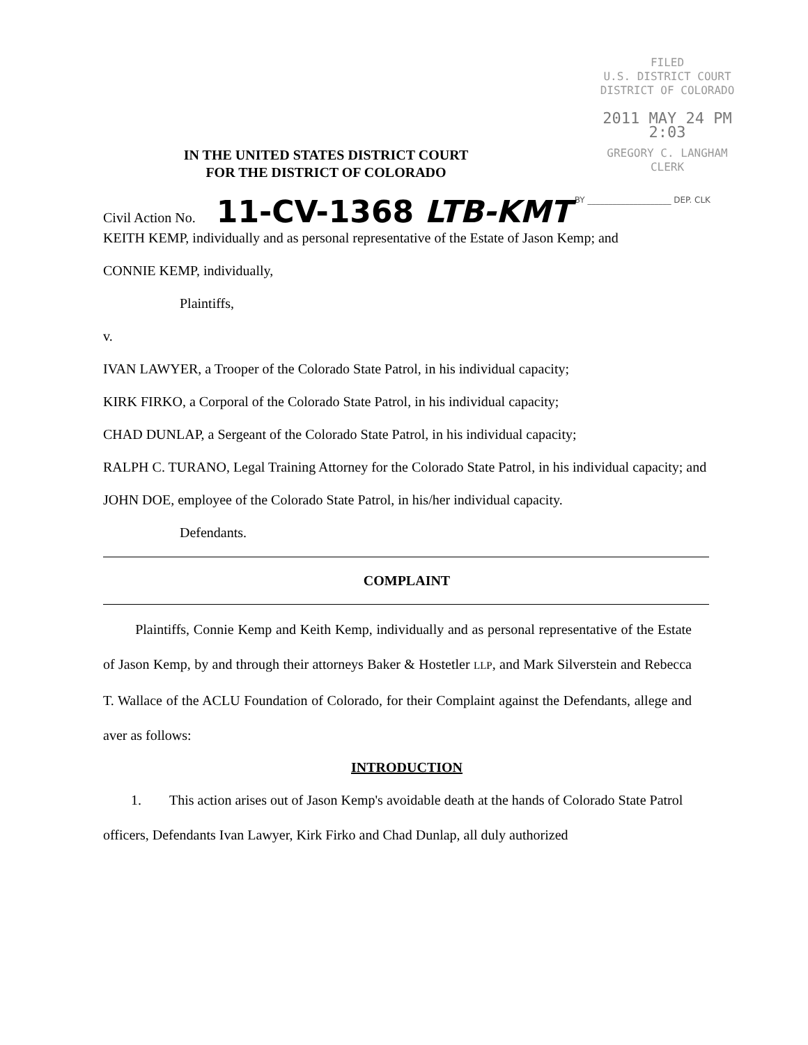FILED
U.S. DISTRICT COURT
DISTRICT OF COLORADO
2011 MAY 24 PM 2:03
GREGORY C. LANGHAM
CLERK
IN THE UNITED STATES DISTRICT COURT
FOR THE DISTRICT OF COLORADO
BY ____________________ DEP. CLK
Civil Action No. 11-CV-1368 LTB-KMT
KEITH KEMP, individually and as personal representative of the Estate of Jason Kemp; and
CONNIE KEMP, individually,
Plaintiffs,
v.
IVAN LAWYER, a Trooper of the Colorado State Patrol, in his individual capacity;
KIRK FIRKO, a Corporal of the Colorado State Patrol, in his individual capacity;
CHAD DUNLAP, a Sergeant of the Colorado State Patrol, in his individual capacity;
RALPH C. TURANO, Legal Training Attorney for the Colorado State Patrol, in his individual capacity; and
JOHN DOE, employee of the Colorado State Patrol, in his/her individual capacity.
Defendants.
COMPLAINT
Plaintiffs, Connie Kemp and Keith Kemp, individually and as personal representative of the Estate of Jason Kemp, by and through their attorneys Baker & Hostetler LLP, and Mark Silverstein and Rebecca T. Wallace of the ACLU Foundation of Colorado, for their Complaint against the Defendants, allege and aver as follows:
INTRODUCTION
1. This action arises out of Jason Kemp's avoidable death at the hands of Colorado State Patrol officers, Defendants Ivan Lawyer, Kirk Firko and Chad Dunlap, all duly authorized